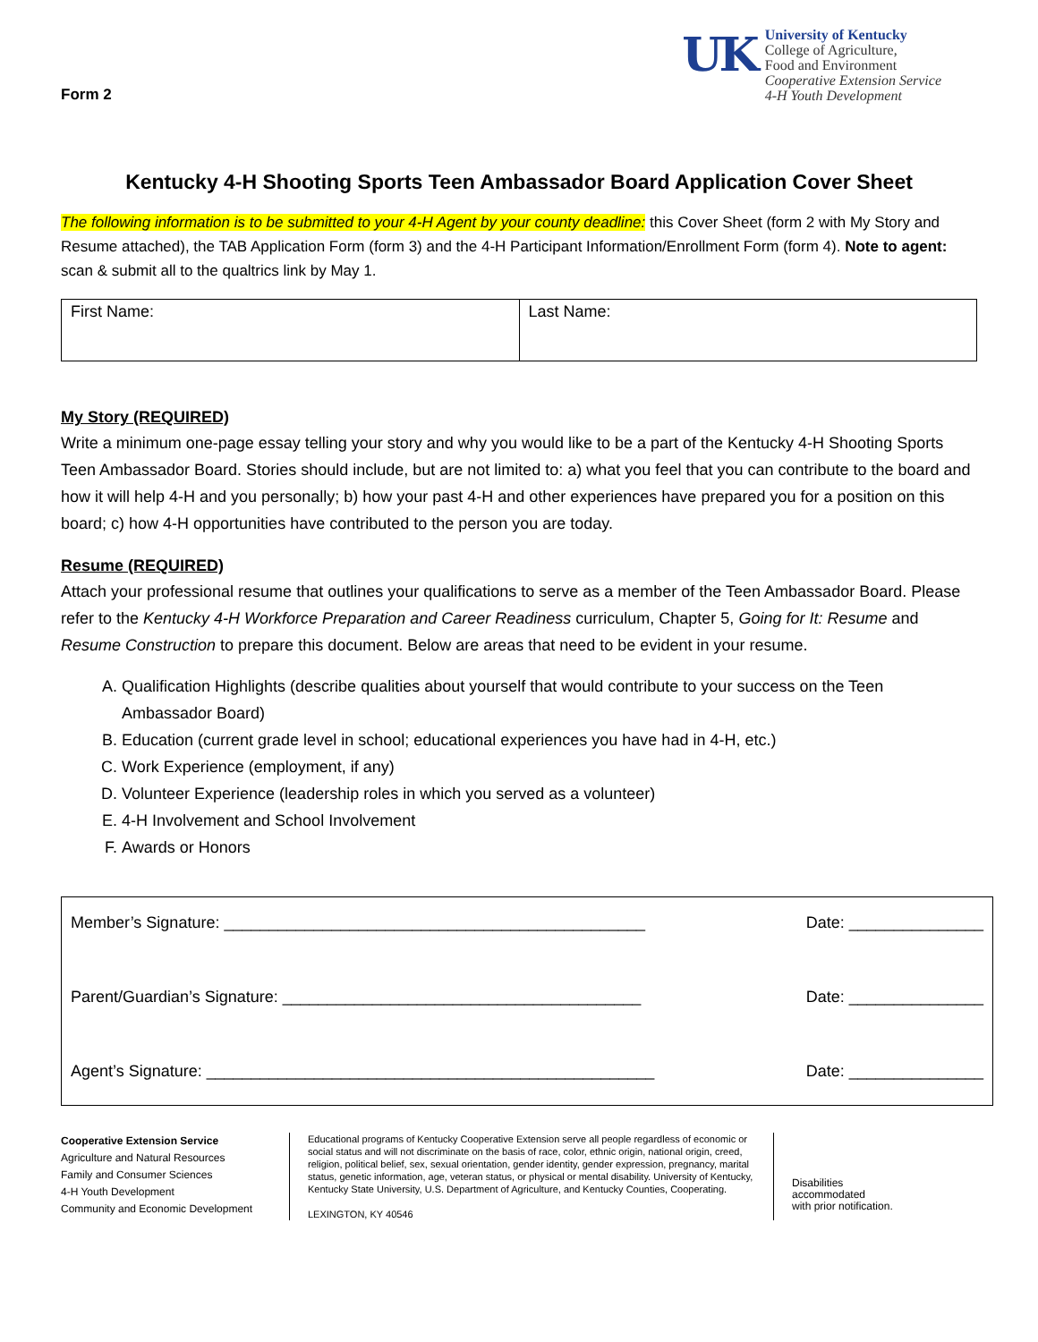Form 2
UK
University of Kentucky
College of Agriculture,
Food and Environment
Cooperative Extension Service
4-H Youth Development
Kentucky 4-H Shooting Sports Teen Ambassador Board Application Cover Sheet
The following information is to be submitted to your 4-H Agent by your county deadline: this Cover Sheet (form 2 with My Story and Resume attached), the TAB Application Form (form 3) and the 4-H Participant Information/Enrollment Form (form 4). Note to agent: scan & submit all to the qualtrics link by May 1.
| First Name: | Last Name: |
My Story (REQUIRED)
Write a minimum one-page essay telling your story and why you would like to be a part of the Kentucky 4-H Shooting Sports Teen Ambassador Board. Stories should include, but are not limited to: a) what you feel that you can contribute to the board and how it will help 4-H and you personally; b) how your past 4-H and other experiences have prepared you for a position on this board; c) how 4-H opportunities have contributed to the person you are today.
Resume (REQUIRED)
Attach your professional resume that outlines your qualifications to serve as a member of the Teen Ambassador Board. Please refer to the Kentucky 4-H Workforce Preparation and Career Readiness curriculum, Chapter 5, Going for It: Resume and Resume Construction to prepare this document. Below are areas that need to be evident in your resume.
A. Qualification Highlights (describe qualities about yourself that would contribute to your success on the Teen Ambassador Board)
B. Education (current grade level in school; educational experiences you have had in 4-H, etc.)
C. Work Experience (employment, if any)
D. Volunteer Experience (leadership roles in which you served as a volunteer)
E. 4-H Involvement and School Involvement
F. Awards or Honors
Member’s Signature: _______________________________________________ Date: _______________
Parent/Guardian’s Signature: ________________________________________ Date: _______________
Agent’s Signature: __________________________________________________ Date: _______________
Cooperative Extension Service
Agriculture and Natural Resources
Family and Consumer Sciences
4-H Youth Development
Community and Economic Development
Educational programs of Kentucky Cooperative Extension serve all people regardless of economic or social status and will not discriminate on the basis of race, color, ethnic origin, national origin, creed, religion, political belief, sex, sexual orientation, gender identity, gender expression, pregnancy, marital status, genetic information, age, veteran status, or physical or mental disability. University of Kentucky, Kentucky State University, U.S. Department of Agriculture, and Kentucky Counties, Cooperating.
LEXINGTON, KY 40546
Disabilities
accommodated
with prior notification.